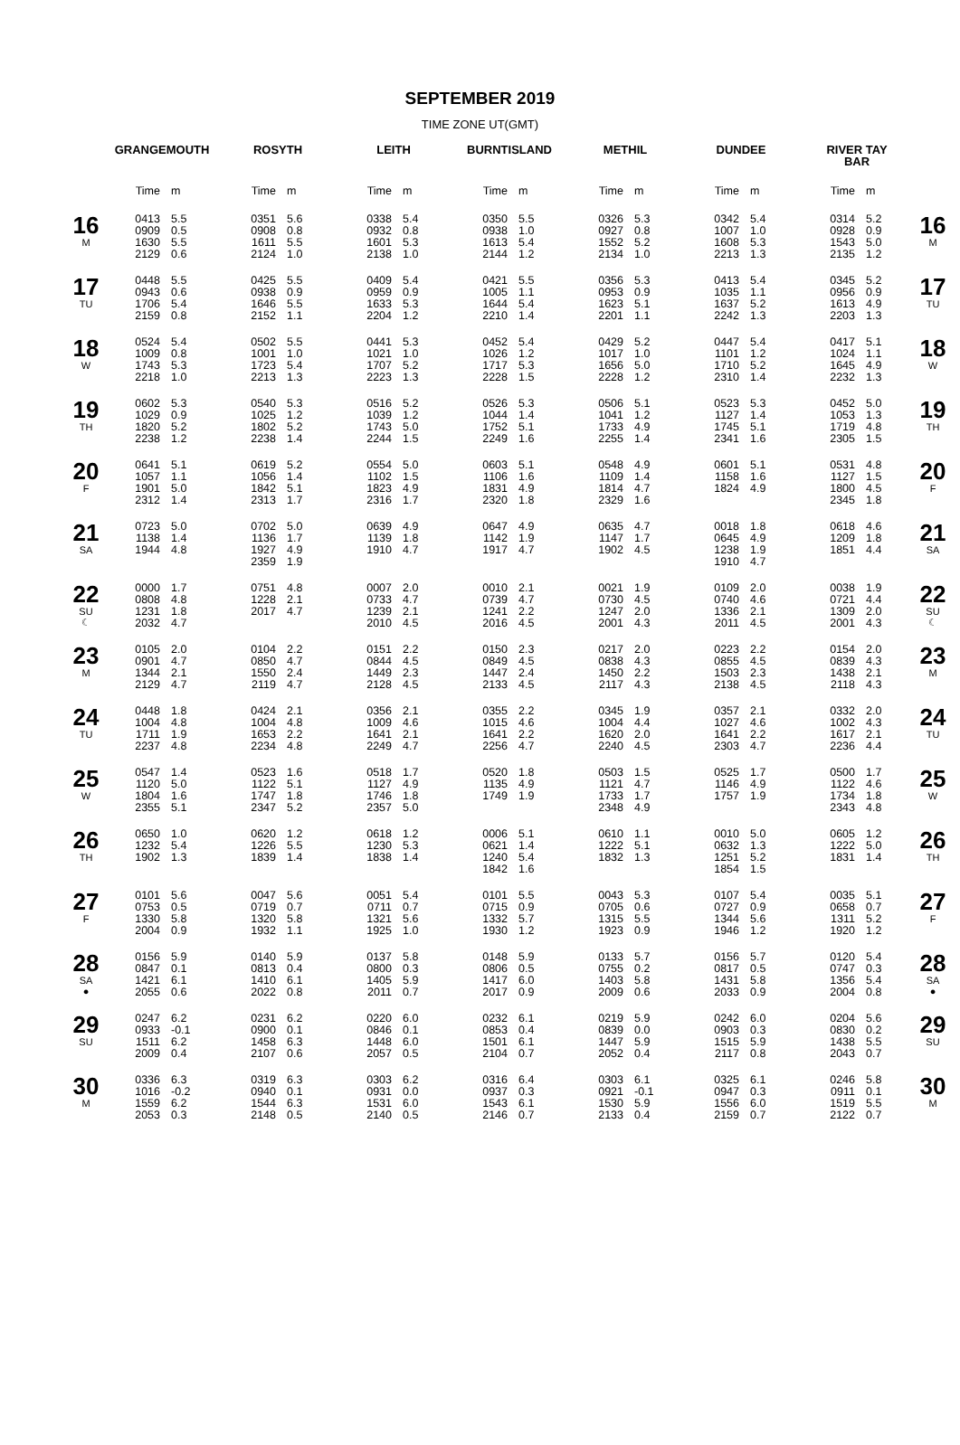SEPTEMBER 2019
TIME ZONE UT(GMT)
| | GRANGEMOUTH | | ROSYTH | | LEITH | | BURNTISLAND | | METHIL | | DUNDEE | | RIVER TAY BAR | | |
| --- | --- | --- | --- | --- | --- | --- | --- | --- | --- | --- | --- | --- | --- | --- | --- |
| | Time | m | Time | m | Time | m | Time | m | Time | m | Time | m | Time | m | |
| 16 M | 0413 0909 1630 2129 | 5.5 0.5 5.5 0.6 | 0351 0908 1611 2124 | 5.6 0.8 5.5 1.0 | 0338 0932 1601 2138 | 5.4 0.8 5.3 1.0 | 0350 0938 1613 2144 | 5.5 1.0 5.4 1.2 | 0326 0927 1552 2134 | 5.3 0.8 5.2 1.0 | 0342 1007 1608 2213 | 5.4 1.0 5.3 1.3 | 0314 0928 1543 2135 | 5.2 0.9 5.0 1.2 | 16 M |
| 17 TU | 0448 0943 1706 2159 | 5.5 0.6 5.4 0.8 | 0425 0938 1646 2152 | 5.5 0.9 5.5 1.1 | 0409 0959 1633 2204 | 5.4 0.9 5.3 1.2 | 0421 1005 1644 2210 | 5.5 1.1 5.4 1.4 | 0356 0953 1623 2201 | 5.3 0.9 5.1 1.1 | 0413 1035 1637 2242 | 5.4 1.1 5.2 1.3 | 0345 0956 1613 2203 | 5.2 0.9 4.9 1.3 | 17 TU |
| 18 W | 0524 1009 1743 2218 | 5.4 0.8 5.3 1.0 | 0502 1001 1723 2213 | 5.5 1.0 5.4 1.3 | 0441 1021 1707 2223 | 5.3 1.0 5.2 1.3 | 0452 1026 1717 2228 | 5.4 1.2 5.3 1.5 | 0429 1017 1656 2228 | 5.2 1.0 5.0 1.2 | 0447 1101 1710 2310 | 5.4 1.2 5.2 1.4 | 0417 1024 1645 2232 | 5.1 1.1 4.9 1.3 | 18 W |
| 19 TH | 0602 1029 1820 2238 | 5.3 0.9 5.2 1.2 | 0540 1025 1802 2238 | 5.3 1.2 5.2 1.4 | 0516 1039 1743 2244 | 5.2 1.2 5.0 1.5 | 0526 1044 1752 2249 | 5.3 1.4 5.1 1.6 | 0506 1041 1733 2255 | 5.1 1.2 4.9 1.4 | 0523 1127 1745 2341 | 5.3 1.4 5.1 1.6 | 0452 1053 1719 2305 | 5.0 1.3 4.8 1.5 | 19 TH |
| 20 F | 0641 1057 1901 2312 | 5.1 1.1 5.0 1.4 | 0619 1056 1842 2313 | 5.2 1.4 5.1 1.7 | 0554 1102 1823 2316 | 5.0 1.5 4.9 1.7 | 0603 1106 1831 2320 | 5.1 1.6 4.9 1.8 | 0548 1109 1814 2329 | 4.9 1.4 4.7 1.6 | 0601 1158 1824 | 5.1 1.6 4.9 | 0531 1127 1800 2345 | 4.8 1.5 4.5 1.8 | 20 F |
| 21 SA | 0723 1138 1944 | 5.0 1.4 4.8 | 0702 1136 1927 2359 | 5.0 1.7 4.9 1.9 | 0639 1139 1910 | 4.9 1.8 4.7 | 0647 1142 1917 | 4.9 1.9 4.7 | 0635 1147 1902 | 4.7 1.7 4.5 | 0018 0645 1238 1910 | 1.8 4.9 1.9 4.7 | 0618 1209 1851 | 4.6 1.8 4.4 | 21 SA |
| 22 SU ☾ | 0000 0808 1231 2032 | 1.7 4.8 1.8 4.7 | 0751 1228 2017 | 4.8 2.1 4.7 | 0007 0733 1239 2010 | 2.0 4.7 2.1 4.5 | 0010 0739 1241 2016 | 2.1 4.7 2.2 4.5 | 0021 0730 1247 2001 | 1.9 4.5 2.0 4.3 | 0109 0740 1336 2011 | 2.0 4.6 2.1 4.5 | 0038 0721 1309 2001 | 1.9 4.4 2.0 4.3 | 22 SU ☾ |
| 23 M | 0105 0901 1344 2129 | 2.0 4.7 2.1 4.7 | 0104 0850 1550 2119 | 2.2 4.7 2.4 4.7 | 0151 0844 1449 2128 | 2.2 4.5 2.3 4.5 | 0150 0849 1447 2133 | 2.3 4.5 2.4 4.5 | 0217 0838 1450 2117 | 2.0 4.3 2.2 4.3 | 0223 0855 1503 2138 | 2.2 4.5 2.3 4.5 | 0154 0839 1438 2118 | 2.0 4.3 2.1 4.3 | 23 M |
| 24 TU | 0448 1004 1711 2237 | 1.8 4.8 1.9 4.8 | 0424 1004 1653 2234 | 2.1 4.8 2.2 4.8 | 0356 1009 1641 2249 | 2.1 4.6 2.1 4.7 | 0355 1015 1641 2256 | 2.2 4.6 2.2 4.7 | 0345 1004 1620 2240 | 1.9 4.4 2.0 4.5 | 0357 1027 1641 2303 | 2.1 4.6 2.2 4.7 | 0332 1002 1617 2236 | 2.0 4.3 2.1 4.4 | 24 TU |
| 25 W | 0547 1120 1804 2355 | 1.4 5.0 1.6 5.1 | 0523 1122 1747 2347 | 1.6 5.1 1.8 5.2 | 0518 1127 1746 2357 | 1.7 4.9 1.8 5.0 | 0520 1135 1749 | 1.8 4.9 1.9 | 0503 1121 1733 2348 | 1.5 4.7 1.7 4.9 | 0525 1146 1757 | 1.7 4.9 1.9 | 0500 1122 1734 2343 | 1.7 4.6 1.8 4.8 | 25 W |
| 26 TH | 0650 1232 1902 | 1.0 5.4 1.3 | 0620 1226 1839 | 1.2 5.5 1.4 | 0618 1230 1838 | 1.2 5.3 1.4 | 0006 0621 1240 1842 | 5.1 1.4 5.4 1.6 | 0610 1222 1832 | 1.1 5.1 1.3 | 0010 0632 1251 1854 | 5.0 1.3 5.2 1.5 | 0605 1222 1831 | 1.2 5.0 1.4 | 26 TH |
| 27 F | 0101 0753 1330 2004 | 5.6 0.5 5.8 0.9 | 0047 0719 1320 1932 | 5.6 0.7 5.8 1.1 | 0051 0711 1321 1925 | 5.4 0.7 5.6 1.0 | 0101 0715 1332 1930 | 5.5 0.9 5.7 1.2 | 0043 0705 1315 1923 | 5.3 0.6 5.5 0.9 | 0107 0727 1344 1946 | 5.4 0.9 5.6 1.2 | 0035 0658 1311 1920 | 5.1 0.7 5.2 1.2 | 27 F |
| 28 SA ● | 0156 0847 1421 2055 | 5.9 0.1 6.1 0.6 | 0140 0813 1410 2022 | 5.9 0.4 6.1 0.8 | 0137 0800 1405 2011 | 5.8 0.3 5.9 0.7 | 0148 0806 1417 2017 | 5.9 0.5 6.0 0.9 | 0133 0755 1403 2009 | 5.7 0.2 5.8 0.6 | 0156 0817 1431 2033 | 5.7 0.5 5.8 0.9 | 0120 0747 1356 2004 | 5.4 0.3 5.4 0.8 | 28 SA ● |
| 29 SU | 0247 0933 1511 2009 | 6.2 -0.1 6.2 0.4 | 0231 0900 1458 2107 | 6.2 0.1 6.3 0.6 | 0220 0846 1448 2057 | 6.0 0.1 6.0 0.5 | 0232 0853 1501 2104 | 6.1 0.4 6.1 0.7 | 0219 0839 1447 2052 | 5.9 0.0 5.9 0.4 | 0242 0903 1515 2117 | 6.0 0.3 5.9 0.8 | 0204 0830 1438 2043 | 5.6 0.2 5.5 0.7 | 29 SU |
| 30 M | 0336 1016 1559 2053 | 6.3 -0.2 6.2 0.3 | 0319 0940 1544 2148 | 6.3 0.1 6.3 0.5 | 0303 0931 1531 2140 | 6.2 0.0 6.0 0.5 | 0316 0937 1543 2146 | 6.4 0.3 6.1 0.7 | 0303 0921 1530 2133 | 6.1 -0.1 5.9 0.4 | 0325 0947 1556 2159 | 6.1 0.3 6.0 0.7 | 0246 0911 1519 2122 | 5.8 0.1 5.5 0.7 | 30 M |